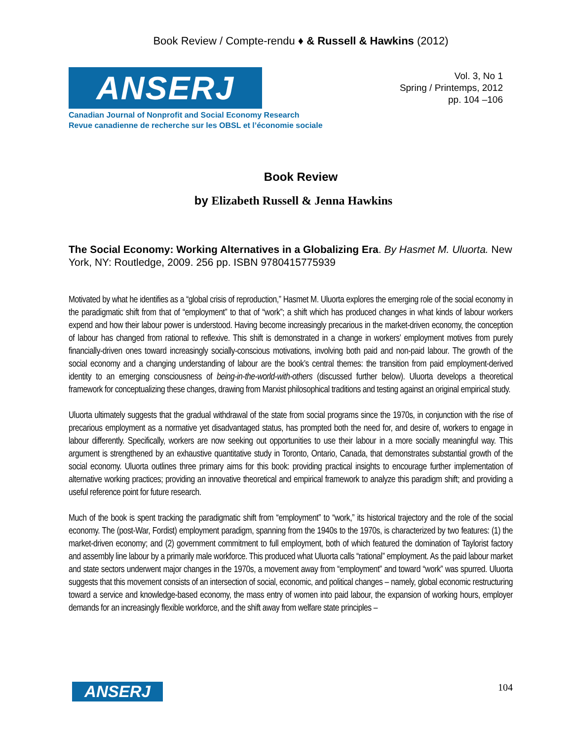Book Review / Compte-rendu ♦ & Russell & Hawkins (2012)
ANSERJ
Canadian Journal of Nonprofit and Social Economy Research
Revue canadienne de recherche sur les OBSL et l’économie sociale
Vol. 3, No 1
Spring / Printemps, 2012
pp. 104 –106
Book Review
by Elizabeth Russell & Jenna Hawkins
The Social Economy: Working Alternatives in a Globalizing Era. By Hasmet M. Uluorta. New York, NY: Routledge, 2009. 256 pp. ISBN 9780415775939
Motivated by what he identifies as a “global crisis of reproduction,” Hasmet M. Uluorta explores the emerging role of the social economy in the paradigmatic shift from that of “employment” to that of “work”; a shift which has produced changes in what kinds of labour workers expend and how their labour power is understood. Having become increasingly precarious in the market-driven economy, the conception of labour has changed from rational to reflexive. This shift is demonstrated in a change in workers’ employment motives from purely financially-driven ones toward increasingly socially-conscious motivations, involving both paid and non-paid labour. The growth of the social economy and a changing understanding of labour are the book’s central themes: the transition from paid employment-derived identity to an emerging consciousness of being-in-the-world-with-others (discussed further below). Uluorta develops a theoretical framework for conceptualizing these changes, drawing from Marxist philosophical traditions and testing against an original empirical study.
Uluorta ultimately suggests that the gradual withdrawal of the state from social programs since the 1970s, in conjunction with the rise of precarious employment as a normative yet disadvantaged status, has prompted both the need for, and desire of, workers to engage in labour differently. Specifically, workers are now seeking out opportunities to use their labour in a more socially meaningful way. This argument is strengthened by an exhaustive quantitative study in Toronto, Ontario, Canada, that demonstrates substantial growth of the social economy. Uluorta outlines three primary aims for this book: providing practical insights to encourage further implementation of alternative working practices; providing an innovative theoretical and empirical framework to analyze this paradigm shift; and providing a useful reference point for future research.
Much of the book is spent tracking the paradigmatic shift from “employment” to “work,” its historical trajectory and the role of the social economy. The (post-War, Fordist) employment paradigm, spanning from the 1940s to the 1970s, is characterized by two features: (1) the market-driven economy; and (2) government commitment to full employment, both of which featured the domination of Taylorist factory and assembly line labour by a primarily male workforce. This produced what Uluorta calls “rational” employment. As the paid labour market and state sectors underwent major changes in the 1970s, a movement away from “employment” and toward “work” was spurred. Uluorta suggests that this movement consists of an intersection of social, economic, and political changes – namely, global economic restructuring toward a service and knowledge-based economy, the mass entry of women into paid labour, the expansion of working hours, employer demands for an increasingly flexible workforce, and the shift away from welfare state principles –
ANSERJ
104